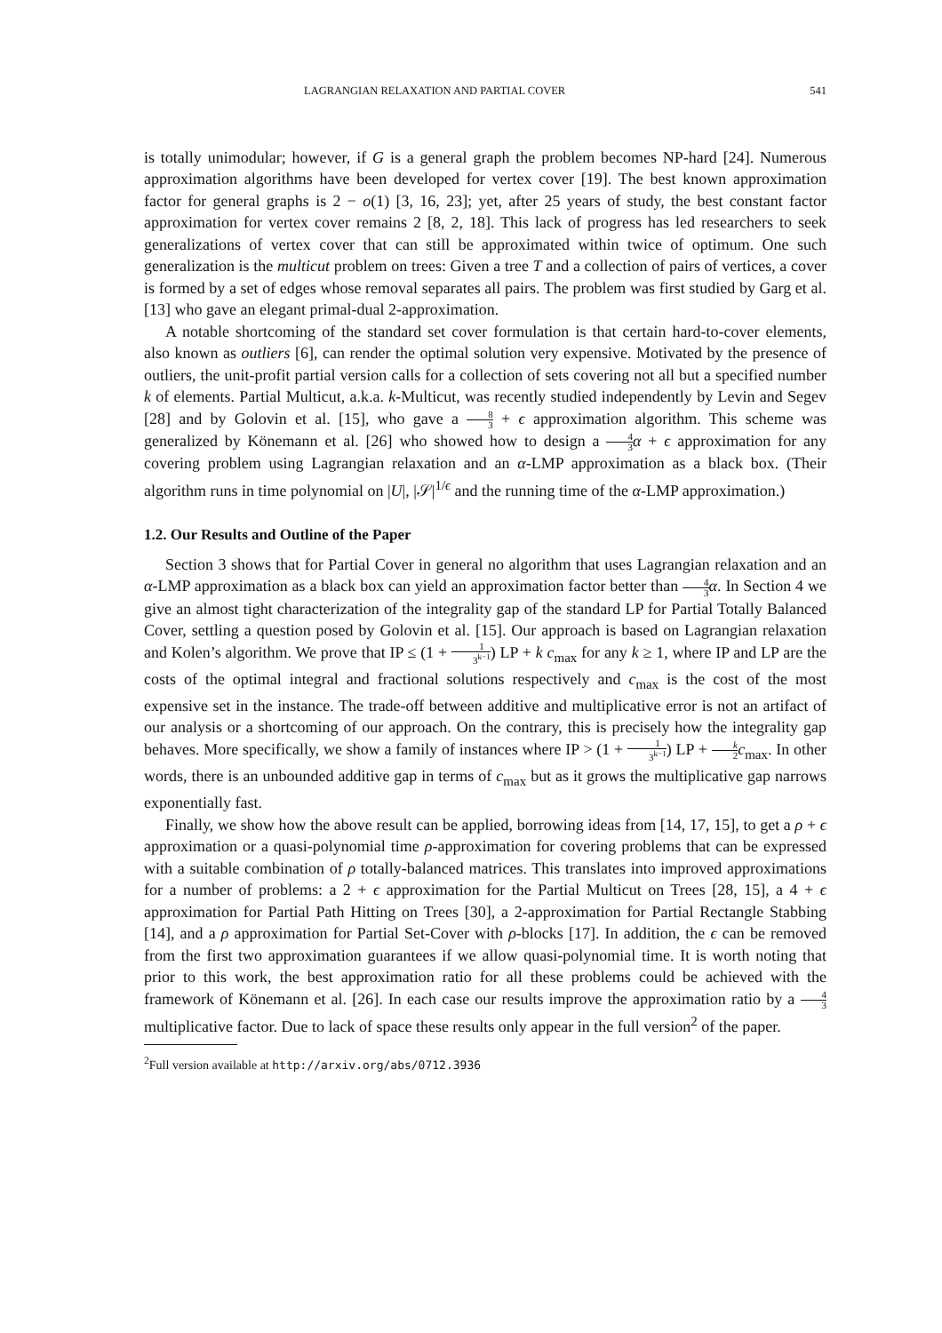LAGRANGIAN RELAXATION AND PARTIAL COVER 541
is totally unimodular; however, if G is a general graph the problem becomes NP-hard [24]. Numerous approximation algorithms have been developed for vertex cover [19]. The best known approximation factor for general graphs is 2 − o(1) [3, 16, 23]; yet, after 25 years of study, the best constant factor approximation for vertex cover remains 2 [8, 2, 18]. This lack of progress has led researchers to seek generalizations of vertex cover that can still be approximated within twice of optimum. One such generalization is the multicut problem on trees: Given a tree T and a collection of pairs of vertices, a cover is formed by a set of edges whose removal separates all pairs. The problem was first studied by Garg et al. [13] who gave an elegant primal-dual 2-approximation.
A notable shortcoming of the standard set cover formulation is that certain hard-to-cover elements, also known as outliers [6], can render the optimal solution very expensive. Motivated by the presence of outliers, the unit-profit partial version calls for a collection of sets covering not all but a specified number k of elements. Partial Multicut, a.k.a. k-Multicut, was recently studied independently by Levin and Segev [28] and by Golovin et al. [15], who gave a 8 3 + ϵ approximation algorithm. This scheme was generalized by Könemann et al. [26] who showed how to design a 4 3 α + ϵ approximation for any covering problem using Lagrangian relaxation and an α-LMP approximation as a black box. (Their algorithm runs in time polynomial on |U|, |𝒮|<sup>1/ϵ</sup> and the running time of the α-LMP approximation.)
1.2. Our Results and Outline of the Paper
Section 3 shows that for Partial Cover in general no algorithm that uses Lagrangian relaxation and an α-LMP approximation as a black box can yield an approximation factor better than 4 3 α. In Section 4 we give an almost tight characterization of the integrality gap of the standard LP for Partial Totally Balanced Cover, settling a question posed by Golovin et al. [15]. Our approach is based on Lagrangian relaxation and Kolen’s algorithm. We prove that IP ≤ (1 + 1 3<sup>k−1</sup>) LP + k c<sub>max</sub> for any k ≥ 1, where IP and LP are the costs of the optimal integral and fractional solutions respectively and c<sub>max</sub> is the cost of the most expensive set in the instance. The trade-off between additive and multiplicative error is not an artifact of our analysis or a shortcoming of our approach. On the contrary, this is precisely how the integrality gap behaves. More specifically, we show a family of instances where IP > (1 + 1 3<sup>k−1</sup>) LP + k 2 c<sub>max</sub>. In other words, there is an unbounded additive gap in terms of c<sub>max</sub> but as it grows the multiplicative gap narrows exponentially fast.
Finally, we show how the above result can be applied, borrowing ideas from [14, 17, 15], to get a ρ + ϵ approximation or a quasi-polynomial time ρ-approximation for covering problems that can be expressed with a suitable combination of ρ totally-balanced matrices. This translates into improved approximations for a number of problems: a 2 + ϵ approximation for the Partial Multicut on Trees [28, 15], a 4 + ϵ approximation for Partial Path Hitting on Trees [30], a 2-approximation for Partial Rectangle Stabbing [14], and a ρ approximation for Partial Set-Cover with ρ-blocks [17]. In addition, the ϵ can be removed from the first two approximation guarantees if we allow quasi-polynomial time. It is worth noting that prior to this work, the best approximation ratio for all these problems could be achieved with the framework of Könemann et al. [26]. In each case our results improve the approximation ratio by a 4 3 multiplicative factor. Due to lack of space these results only appear in the full version<sup>2</sup> of the paper.
<sup>2</sup> Full version available at http://arxiv.org/abs/0712.3936